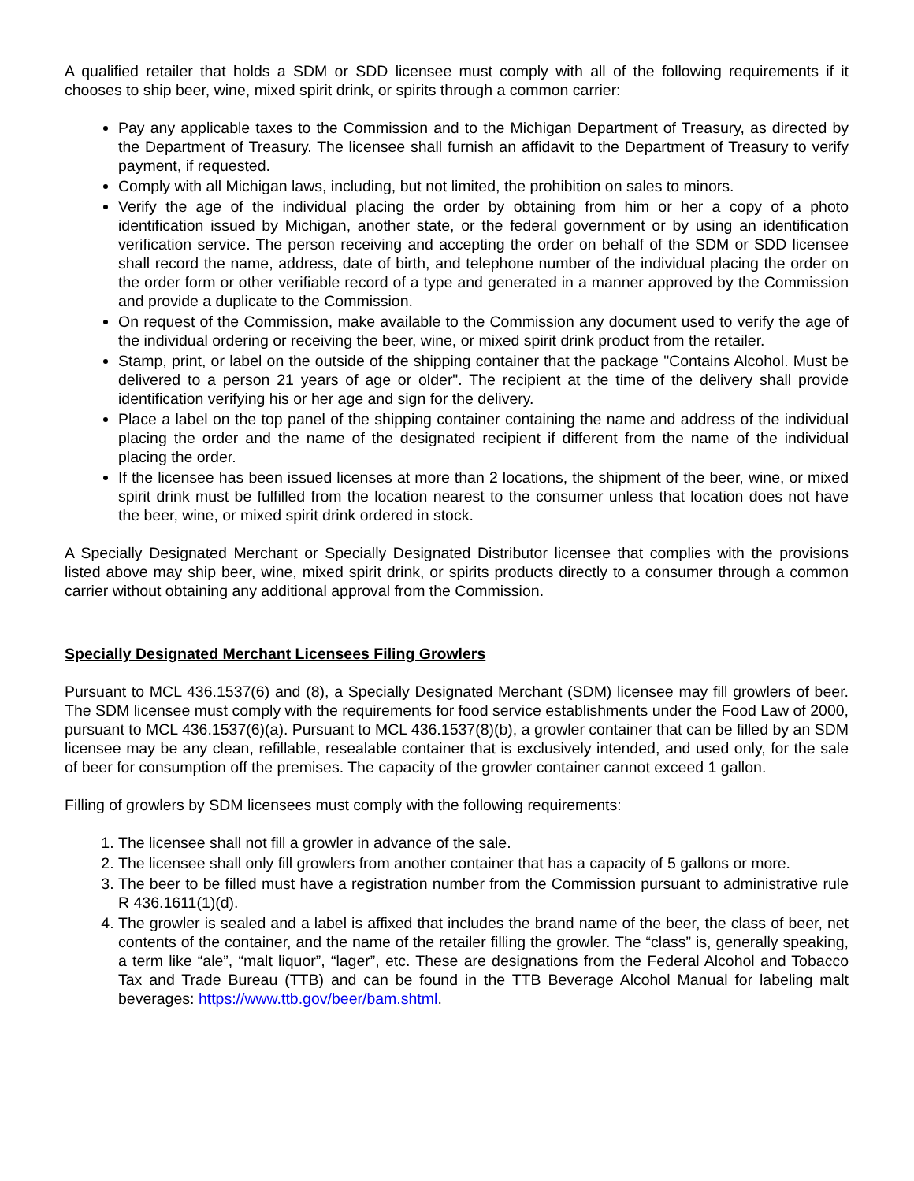A qualified retailer that holds a SDM or SDD licensee must comply with all of the following requirements if it chooses to ship beer, wine, mixed spirit drink, or spirits through a common carrier:
Pay any applicable taxes to the Commission and to the Michigan Department of Treasury, as directed by the Department of Treasury. The licensee shall furnish an affidavit to the Department of Treasury to verify payment, if requested.
Comply with all Michigan laws, including, but not limited, the prohibition on sales to minors.
Verify the age of the individual placing the order by obtaining from him or her a copy of a photo identification issued by Michigan, another state, or the federal government or by using an identification verification service. The person receiving and accepting the order on behalf of the SDM or SDD licensee shall record the name, address, date of birth, and telephone number of the individual placing the order on the order form or other verifiable record of a type and generated in a manner approved by the Commission and provide a duplicate to the Commission.
On request of the Commission, make available to the Commission any document used to verify the age of the individual ordering or receiving the beer, wine, or mixed spirit drink product from the retailer.
Stamp, print, or label on the outside of the shipping container that the package "Contains Alcohol. Must be delivered to a person 21 years of age or older". The recipient at the time of the delivery shall provide identification verifying his or her age and sign for the delivery.
Place a label on the top panel of the shipping container containing the name and address of the individual placing the order and the name of the designated recipient if different from the name of the individual placing the order.
If the licensee has been issued licenses at more than 2 locations, the shipment of the beer, wine, or mixed spirit drink must be fulfilled from the location nearest to the consumer unless that location does not have the beer, wine, or mixed spirit drink ordered in stock.
A Specially Designated Merchant or Specially Designated Distributor licensee that complies with the provisions listed above may ship beer, wine, mixed spirit drink, or spirits products directly to a consumer through a common carrier without obtaining any additional approval from the Commission.
Specially Designated Merchant Licensees Filing Growlers
Pursuant to MCL 436.1537(6) and (8), a Specially Designated Merchant (SDM) licensee may fill growlers of beer. The SDM licensee must comply with the requirements for food service establishments under the Food Law of 2000, pursuant to MCL 436.1537(6)(a). Pursuant to MCL 436.1537(8)(b), a growler container that can be filled by an SDM licensee may be any clean, refillable, resealable container that is exclusively intended, and used only, for the sale of beer for consumption off the premises. The capacity of the growler container cannot exceed 1 gallon.
Filling of growlers by SDM licensees must comply with the following requirements:
1. The licensee shall not fill a growler in advance of the sale.
2. The licensee shall only fill growlers from another container that has a capacity of 5 gallons or more.
3. The beer to be filled must have a registration number from the Commission pursuant to administrative rule R 436.1611(1)(d).
4. The growler is sealed and a label is affixed that includes the brand name of the beer, the class of beer, net contents of the container, and the name of the retailer filling the growler. The “class” is, generally speaking, a term like “ale”, “malt liquor”, “lager”, etc. These are designations from the Federal Alcohol and Tobacco Tax and Trade Bureau (TTB) and can be found in the TTB Beverage Alcohol Manual for labeling malt beverages: https://www.ttb.gov/beer/bam.shtml.